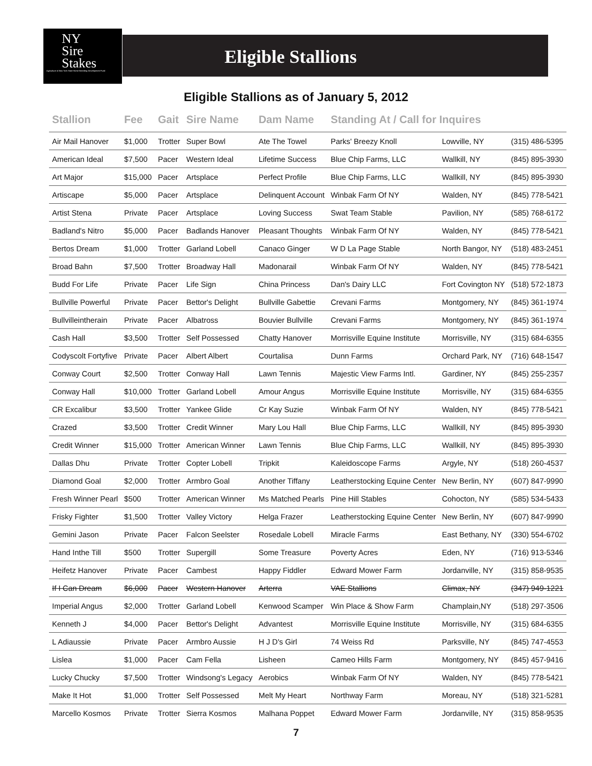NY
Sire
Stakes
Agriculture & New York State Horse Breeding Development Fund
Eligible Stallions
Eligible Stallions as of January 5, 2012
| Stallion | Fee | Gait | Sire Name | Dam Name | Standing At / Call for Inquires | | |
| --- | --- | --- | --- | --- | --- | --- | --- |
| Air Mail Hanover | $1,000 | Trotter | Super Bowl | Ate The Towel | Parks' Breezy Knoll | Lowville, NY | (315) 486-5395 |
| American Ideal | $7,500 | Pacer | Western Ideal | Lifetime Success | Blue Chip Farms, LLC | Wallkill, NY | (845) 895-3930 |
| Art Major | $15,000 | Pacer | Artsplace | Perfect Profile | Blue Chip Farms, LLC | Wallkill, NY | (845) 895-3930 |
| Artiscape | $5,000 | Pacer | Artsplace | Delinquent Account | Winbak Farm Of NY | Walden, NY | (845) 778-5421 |
| Artist Stena | Private | Pacer | Artsplace | Loving Success | Swat Team Stable | Pavilion, NY | (585) 768-6172 |
| Badland's Nitro | $5,000 | Pacer | Badlands Hanover | Pleasant Thoughts | Winbak Farm Of NY | Walden, NY | (845) 778-5421 |
| Bertos Dream | $1,000 | Trotter | Garland Lobell | Canaco Ginger | W D La Page Stable | North Bangor, NY | (518) 483-2451 |
| Broad Bahn | $7,500 | Trotter | Broadway Hall | Madonarail | Winbak Farm Of NY | Walden, NY | (845) 778-5421 |
| Budd For Life | Private | Pacer | Life Sign | China Princess | Dan's Dairy LLC | Fort Covington NY | (518) 572-1873 |
| Bullville Powerful | Private | Pacer | Bettor's Delight | Bullville Gabettie | Crevani Farms | Montgomery, NY | (845) 361-1974 |
| Bullvilleintherain | Private | Pacer | Albatross | Bouvier Bullville | Crevani Farms | Montgomery, NY | (845) 361-1974 |
| Cash Hall | $3,500 | Trotter | Self Possessed | Chatty Hanover | Morrisville Equine Institute | Morrisville, NY | (315) 684-6355 |
| Codyscolt Fortyfive | Private | Pacer | Albert Albert | Courtalisa | Dunn Farms | Orchard Park, NY | (716) 648-1547 |
| Conway Court | $2,500 | Trotter | Conway Hall | Lawn Tennis | Majestic View Farms Intl. | Gardiner, NY | (845) 255-2357 |
| Conway Hall | $10,000 | Trotter | Garland Lobell | Amour Angus | Morrisville Equine Institute | Morrisville, NY | (315) 684-6355 |
| CR Excalibur | $3,500 | Trotter | Yankee Glide | Cr Kay Suzie | Winbak Farm Of NY | Walden, NY | (845) 778-5421 |
| Crazed | $3,500 | Trotter | Credit Winner | Mary Lou Hall | Blue Chip Farms, LLC | Wallkill, NY | (845) 895-3930 |
| Credit Winner | $15,000 | Trotter | American Winner | Lawn Tennis | Blue Chip Farms, LLC | Wallkill, NY | (845) 895-3930 |
| Dallas Dhu | Private | Trotter | Copter Lobell | Tripkit | Kaleidoscope Farms | Argyle, NY | (518) 260-4537 |
| Diamond Goal | $2,000 | Trotter | Armbro Goal | Another Tiffany | Leatherstocking Equine Center | New Berlin, NY | (607) 847-9990 |
| Fresh Winner Pearl | $500 | Trotter | American Winner | Ms Matched Pearls | Pine Hill Stables | Cohocton, NY | (585) 534-5433 |
| Frisky Fighter | $1,500 | Trotter | Valley Victory | Helga Frazer | Leatherstocking Equine Center | New Berlin, NY | (607) 847-9990 |
| Gemini Jason | Private | Pacer | Falcon Seelster | Rosedale Lobell | Miracle Farms | East Bethany, NY | (330) 554-6702 |
| Hand Inthe Till | $500 | Trotter | Supergill | Some Treasure | Poverty Acres | Eden, NY | (716) 913-5346 |
| Heifetz Hanover | Private | Pacer | Cambest | Happy Fiddler | Edward Mower Farm | Jordanville, NY | (315) 858-9535 |
| If I Can Dream | $6,000 | Pacer | Western Hanover | Arterra | VAE Stallions | Climax, NY | (347) 949-1221 |
| Imperial Angus | $2,000 | Trotter | Garland Lobell | Kenwood Scamper | Win Place & Show Farm | Champlain,NY | (518) 297-3506 |
| Kenneth J | $4,000 | Pacer | Bettor's Delight | Advantest | Morrisville Equine Institute | Morrisville, NY | (315) 684-6355 |
| L Adiaussie | Private | Pacer | Armbro Aussie | H J D's Girl | 74 Weiss Rd | Parksville, NY | (845) 747-4553 |
| Lislea | $1,000 | Pacer | Cam Fella | Lisheen | Cameo Hills Farm | Montgomery, NY | (845) 457-9416 |
| Lucky Chucky | $7,500 | Trotter | Windsong's Legacy | Aerobics | Winbak Farm Of NY | Walden, NY | (845) 778-5421 |
| Make It Hot | $1,000 | Trotter | Self Possessed | Melt My Heart | Northway Farm | Moreau, NY | (518) 321-5281 |
| Marcello Kosmos | Private | Trotter | Sierra Kosmos | Malhana Poppet | Edward Mower Farm | Jordanville, NY | (315) 858-9535 |
7